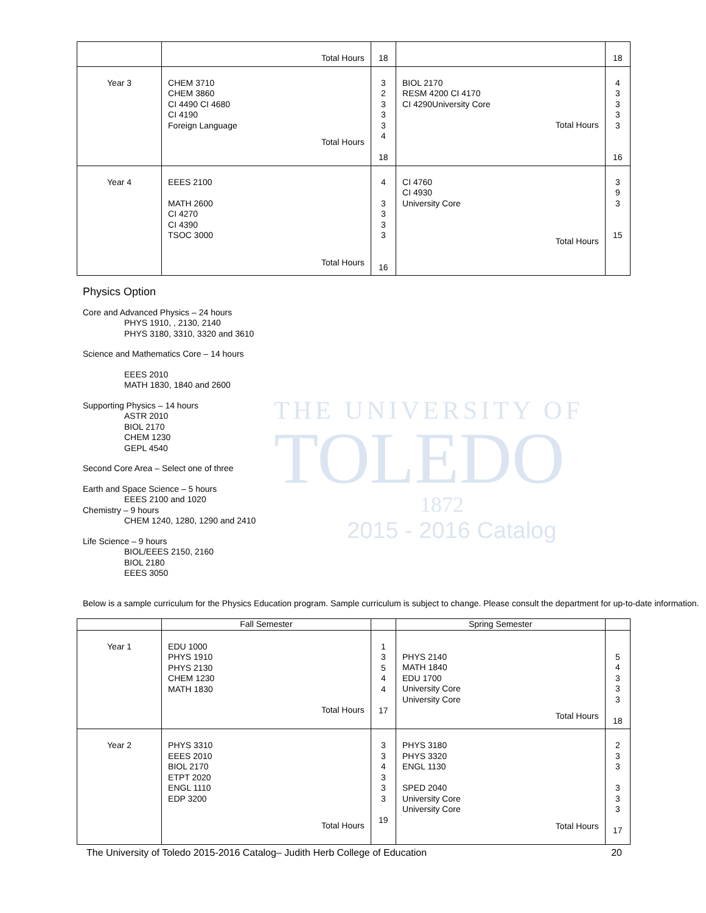THE UNIVERSITY OF
TOLEDO
1872
2015 - 2016 Catalog
| | Total Hours | 18 | | 18 |
| Year 3 | CHEM 3710 CHEM 3860 CI 4490 CI 4680 CI 4190 Foreign Language Total Hours | 3 2 3 3 3 4 18 | BIOL 2170 RESM 4200 CI 4170 CI 4290University Core Total Hours | 4 3 3 3 3 16 |
| Year 4 | EEES 2100 MATH 2600 CI 4270 CI 4390 TSOC 3000 Total Hours | 4 3 3 3 3 16 | CI 4760 CI 4930 University Core Total Hours | 3 9 3 15 |
Physics Option
Core and Advanced Physics – 24 hours
PHYS 1910, , 2130, 2140
PHYS 3180, 3310, 3320 and 3610
Science and Mathematics Core – 14 hours
EEES 2010
MATH 1830, 1840 and 2600
Supporting Physics – 14 hours
ASTR 2010
BIOL 2170
CHEM 1230
GEPL 4540
Second Core Area – Select one of three
Earth and Space Science – 5 hours
EEES 2100 and 1020
Chemistry – 9 hours
CHEM 1240, 1280, 1290 and 2410
Life Science – 9 hours
BIOL/EEES 2150, 2160
BIOL 2180
EEES 3050
Below is a sample curriculum for the Physics Education program. Sample curriculum is subject to change. Please consult the department for up-to-date information.
| | Fall Semester | | Spring Semester | |
| --- | --- | --- | --- | --- |
| Year 1 | EDU 1000 PHYS 1910 PHYS 2130 CHEM 1230 MATH 1830 Total Hours | 1 3 5 4 4 17 | PHYS 2140 MATH 1840 EDU 1700 University Core University Core Total Hours | 5 4 3 3 3 18 |
| Year 2 | PHYS 3310 EEES 2010 BIOL 2170 ETPT 2020 ENGL 1110 EDP 3200 Total Hours | 3 3 4 3 3 3 19 | PHYS 3180 PHYS 3320 ENGL 1130 SPED 2040 University Core University Core Total Hours | 2 3 3 3 3 3 17 |
The University of Toledo 2015-2016 Catalog– Judith Herb College of Education 20